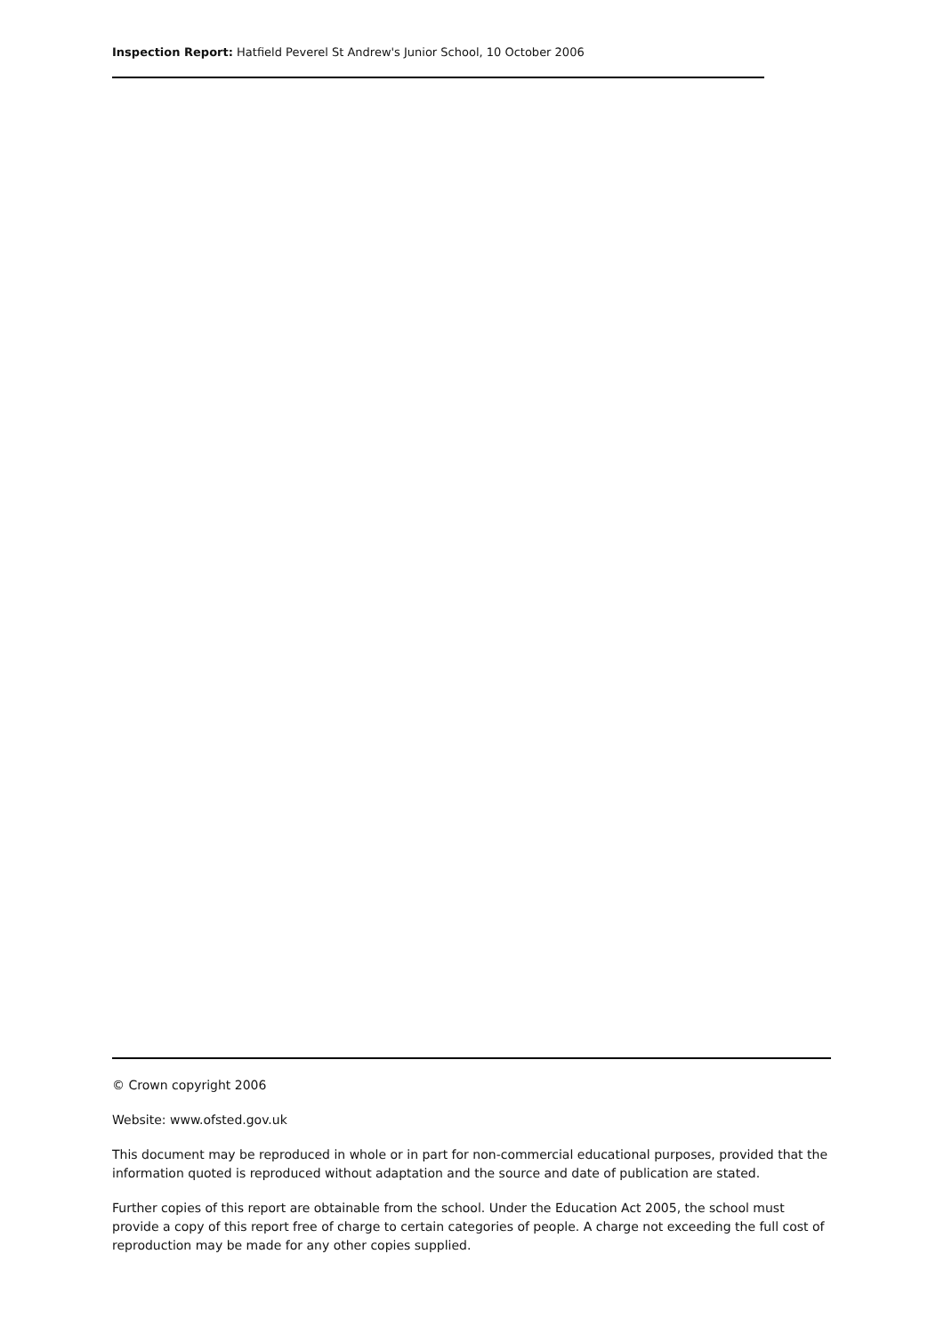Inspection Report: Hatfield Peverel St Andrew's Junior School, 10 October 2006
© Crown copyright 2006
Website: www.ofsted.gov.uk
This document may be reproduced in whole or in part for non-commercial educational purposes, provided that the information quoted is reproduced without adaptation and the source and date of publication are stated.
Further copies of this report are obtainable from the school. Under the Education Act 2005, the school must provide a copy of this report free of charge to certain categories of people. A charge not exceeding the full cost of reproduction may be made for any other copies supplied.